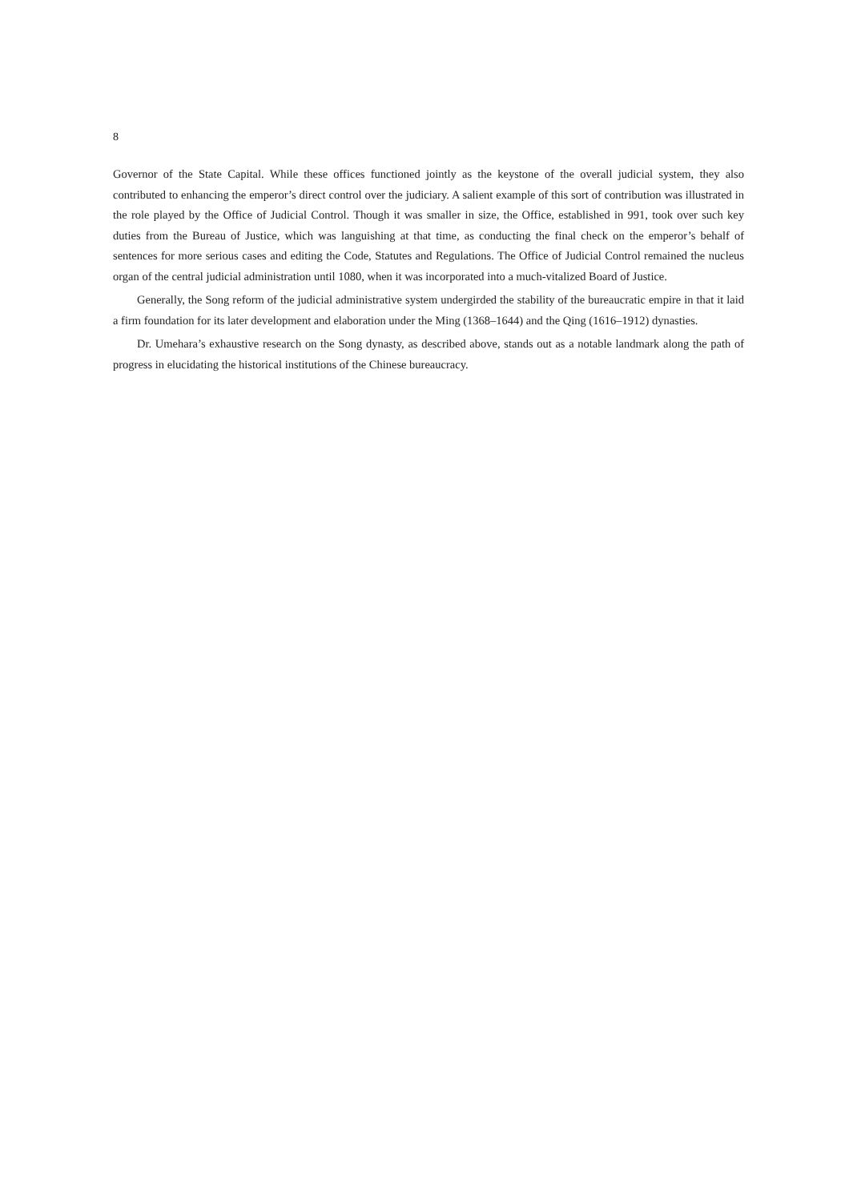8
Governor of the State Capital. While these offices functioned jointly as the keystone of the overall judicial system, they also contributed to enhancing the emperor’s direct control over the judiciary. A salient example of this sort of contribution was illustrated in the role played by the Office of Judicial Control. Though it was smaller in size, the Office, established in 991, took over such key duties from the Bureau of Justice, which was languishing at that time, as conducting the final check on the emperor’s behalf of sentences for more serious cases and editing the Code, Statutes and Regulations. The Office of Judicial Control remained the nucleus organ of the central judicial administration until 1080, when it was incorporated into a much-vitalized Board of Justice.
Generally, the Song reform of the judicial administrative system undergirded the stability of the bureaucratic empire in that it laid a firm foundation for its later development and elaboration under the Ming (1368–1644) and the Qing (1616–1912) dynasties.
Dr. Umehara’s exhaustive research on the Song dynasty, as described above, stands out as a notable landmark along the path of progress in elucidating the historical institutions of the Chinese bureaucracy.